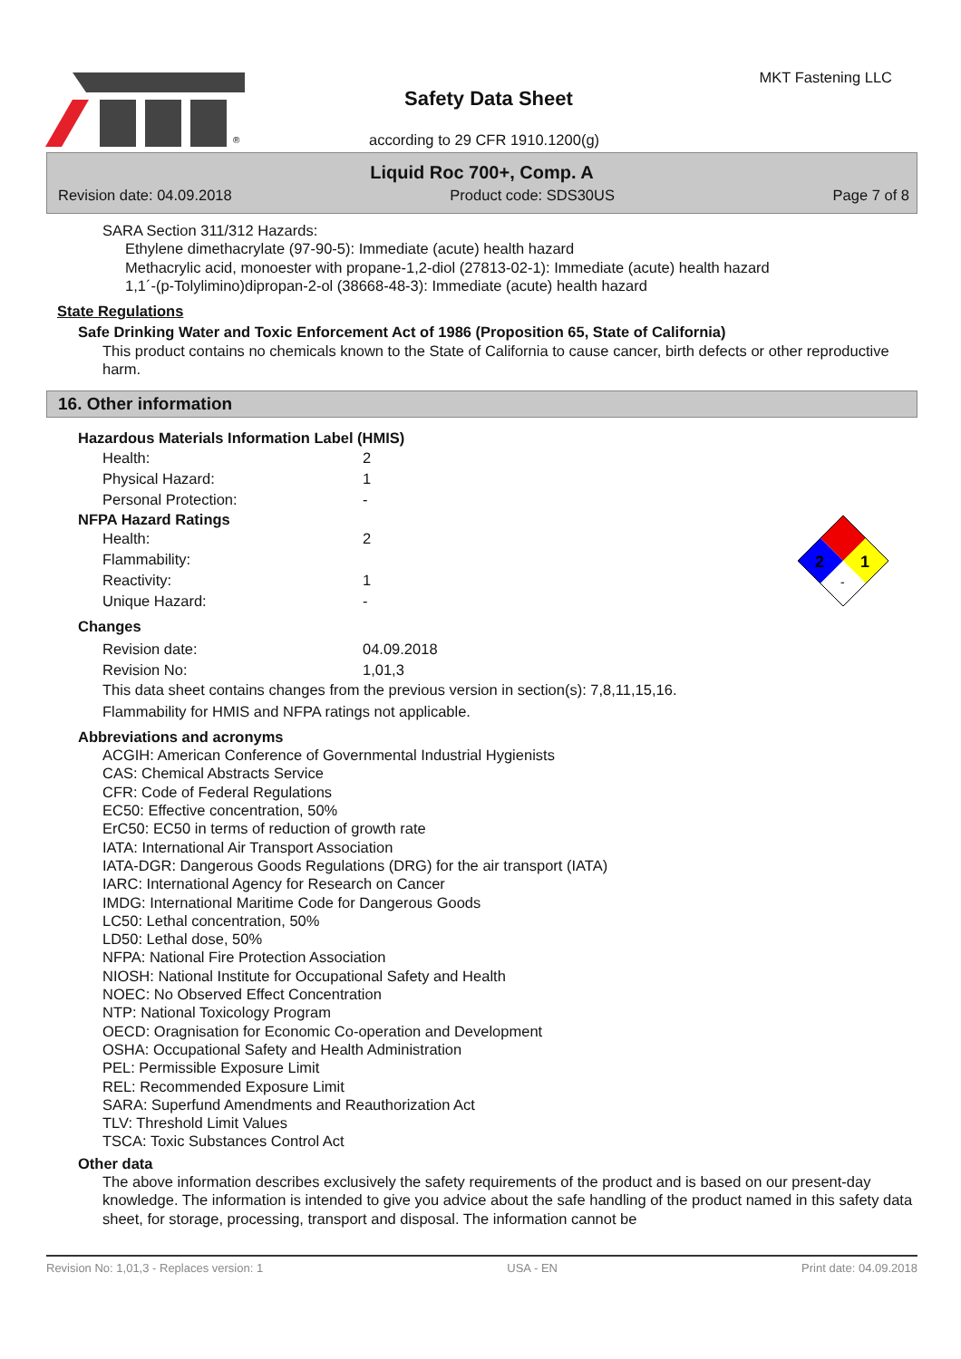®
Safety Data Sheet
according to 29 CFR 1910.1200(g)
MKT Fastening LLC
Liquid Roc 700+, Comp. A
Revision date: 04.09.2018 Product code: SDS30US Page 7 of 8
SARA Section 311/312 Hazards:
Ethylene dimethacrylate (97-90-5): Immediate (acute) health hazard
Methacrylic acid, monoester with propane-1,2-diol (27813-02-1): Immediate (acute) health hazard
1,1´-(p-Tolylimino)dipropan-2-ol (38668-48-3): Immediate (acute) health hazard
State Regulations
Safe Drinking Water and Toxic Enforcement Act of 1986 (Proposition 65, State of California)
This product contains no chemicals known to the State of California to cause cancer, birth defects or other reproductive harm.
16. Other information
2
1
-
Hazardous Materials Information Label (HMIS)
| Health: | 2 |
| Physical Hazard: | 1 |
| Personal Protection: | - |
NFPA Hazard Ratings
| Health: | 2 |
| Flammability: | |
| Reactivity: | 1 |
| Unique Hazard: | - |
Changes
| Revision date: | 04.09.2018 |
| Revision No: | 1,01,3 |
This data sheet contains changes from the previous version in section(s): 7,8,11,15,16.
Flammability for HMIS and NFPA ratings not applicable.
Abbreviations and acronyms
ACGIH: American Conference of Governmental Industrial Hygienists
CAS: Chemical Abstracts Service
CFR: Code of Federal Regulations
EC50: Effective concentration, 50%
ErC50: EC50 in terms of reduction of growth rate
IATA: International Air Transport Association
IATA-DGR: Dangerous Goods Regulations (DRG) for the air transport (IATA)
IARC: International Agency for Research on Cancer
IMDG: International Maritime Code for Dangerous Goods
LC50: Lethal concentration, 50%
LD50: Lethal dose, 50%
NFPA: National Fire Protection Association
NIOSH: National Institute for Occupational Safety and Health
NOEC: No Observed Effect Concentration
NTP: National Toxicology Program
OECD: Oragnisation for Economic Co-operation and Development
OSHA: Occupational Safety and Health Administration
PEL: Permissible Exposure Limit
REL: Recommended Exposure Limit
SARA: Superfund Amendments and Reauthorization Act
TLV: Threshold Limit Values
TSCA: Toxic Substances Control Act
Other data
The above information describes exclusively the safety requirements of the product and is based on our present-day knowledge. The information is intended to give you advice about the safe handling of the product named in this safety data sheet, for storage, processing, transport and disposal. The information cannot be
Revision No: 1,01,3 - Replaces version: 1 USA - EN Print date: 04.09.2018